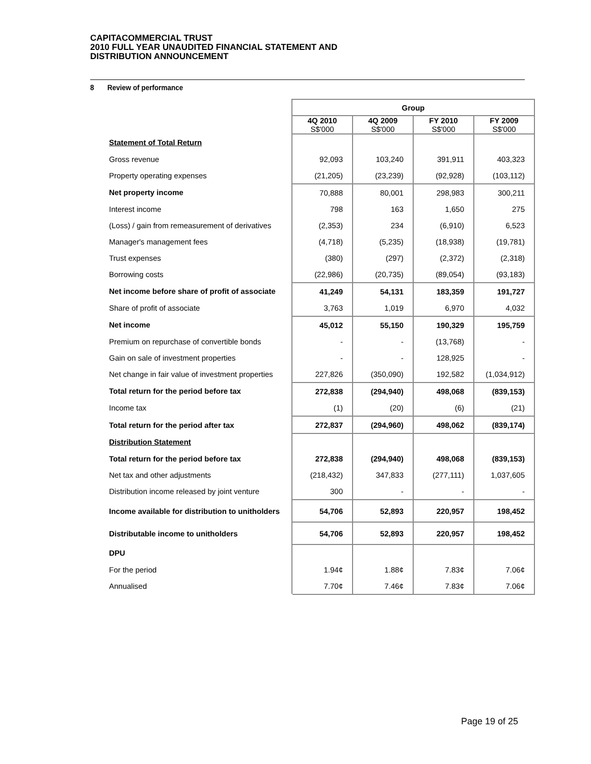CAPITACOMMERCIAL TRUST
2010 FULL YEAR UNAUDITED FINANCIAL STATEMENT AND
DISTRIBUTION ANNOUNCEMENT
8 Review of performance
| | Group | | | |
| | 4Q 2010 S$'000 | 4Q 2009 S$'000 | FY 2010 S$'000 | FY 2009 S$'000 |
| Statement of Total Return | | | | |
| Gross revenue | 92,093 | 103,240 | 391,911 | 403,323 |
| Property operating expenses | (21,205) | (23,239) | (92,928) | (103,112) |
| Net property income | 70,888 | 80,001 | 298,983 | 300,211 |
| Interest income | 798 | 163 | 1,650 | 275 |
| (Loss) / gain from remeasurement of derivatives | (2,353) | 234 | (6,910) | 6,523 |
| Manager's management fees | (4,718) | (5,235) | (18,938) | (19,781) |
| Trust expenses | (380) | (297) | (2,372) | (2,318) |
| Borrowing costs | (22,986) | (20,735) | (89,054) | (93,183) |
| Net income before share of profit of associate | 41,249 | 54,131 | 183,359 | 191,727 |
| Share of profit of associate | 3,763 | 1,019 | 6,970 | 4,032 |
| Net income | 45,012 | 55,150 | 190,329 | 195,759 |
| Premium on repurchase of convertible bonds | - | - | (13,768) | - |
| Gain on sale of investment properties | - | - | 128,925 | - |
| Net change in fair value of investment properties | 227,826 | (350,090) | 192,582 | (1,034,912) |
| Total return for the period before tax | 272,838 | (294,940) | 498,068 | (839,153) |
| Income tax | (1) | (20) | (6) | (21) |
| Total return for the period after tax | 272,837 | (294,960) | 498,062 | (839,174) |
| Distribution Statement | | | | |
| Total return for the period before tax | 272,838 | (294,940) | 498,068 | (839,153) |
| Net tax and other adjustments | (218,432) | 347,833 | (277,111) | 1,037,605 |
| Distribution income released by joint venture | 300 | - | - | - |
| Income available for distribution to unitholders | 54,706 | 52,893 | 220,957 | 198,452 |
| Distributable income to unitholders | 54,706 | 52,893 | 220,957 | 198,452 |
| DPU | | | | |
| For the period | 1.94¢ | 1.88¢ | 7.83¢ | 7.06¢ |
| Annualised | 7.70¢ | 7.46¢ | 7.83¢ | 7.06¢ |
Page 19 of 25